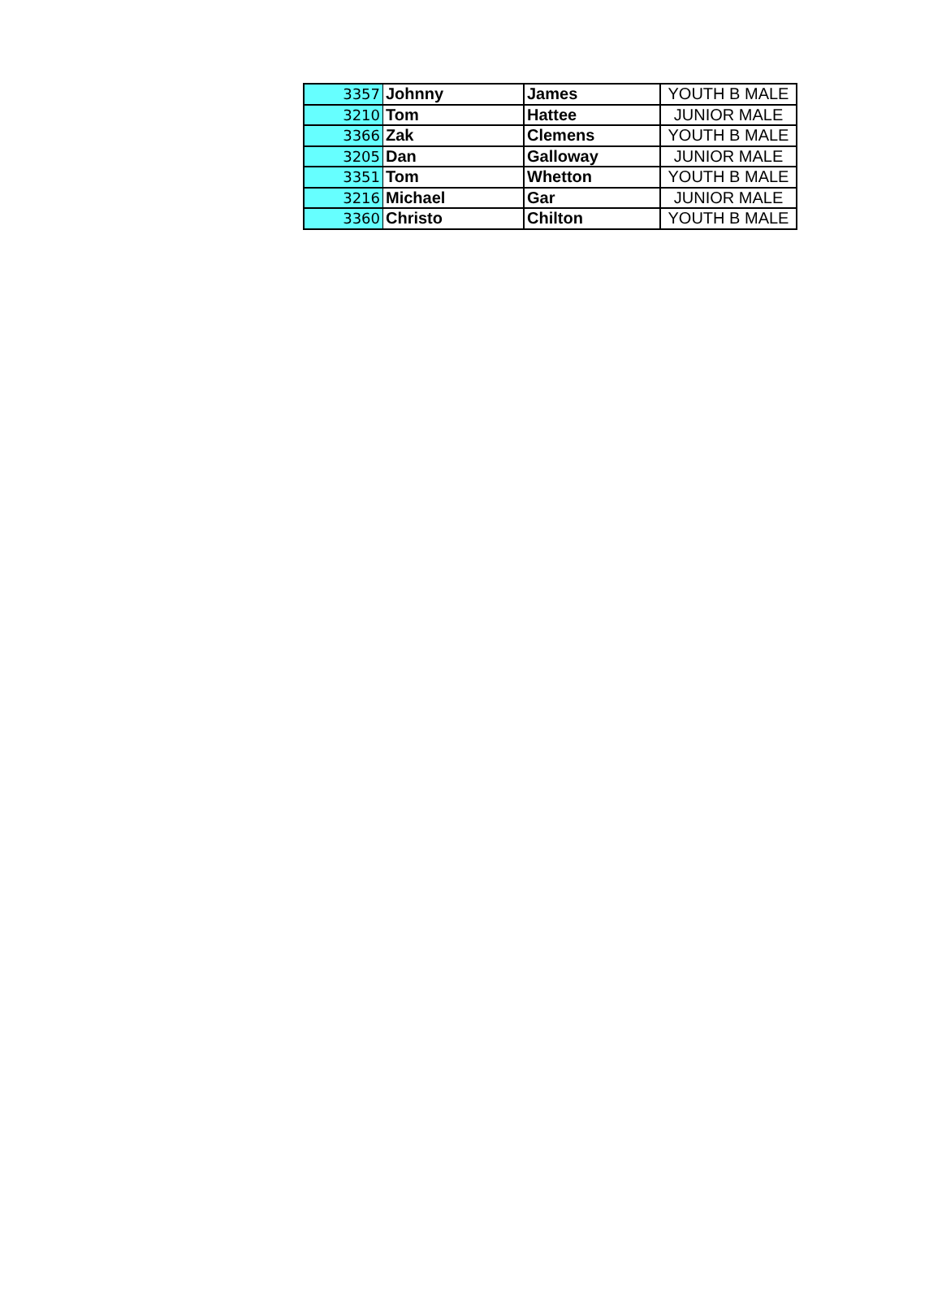| 3357 | Johnny | James | YOUTH B MALE |
| 3210 | Tom | Hattee | JUNIOR MALE |
| 3366 | Zak | Clemens | YOUTH B MALE |
| 3205 | Dan | Galloway | JUNIOR MALE |
| 3351 | Tom | Whetton | YOUTH B MALE |
| 3216 | Michael | Gar | JUNIOR MALE |
| 3360 | Christo | Chilton | YOUTH B MALE |